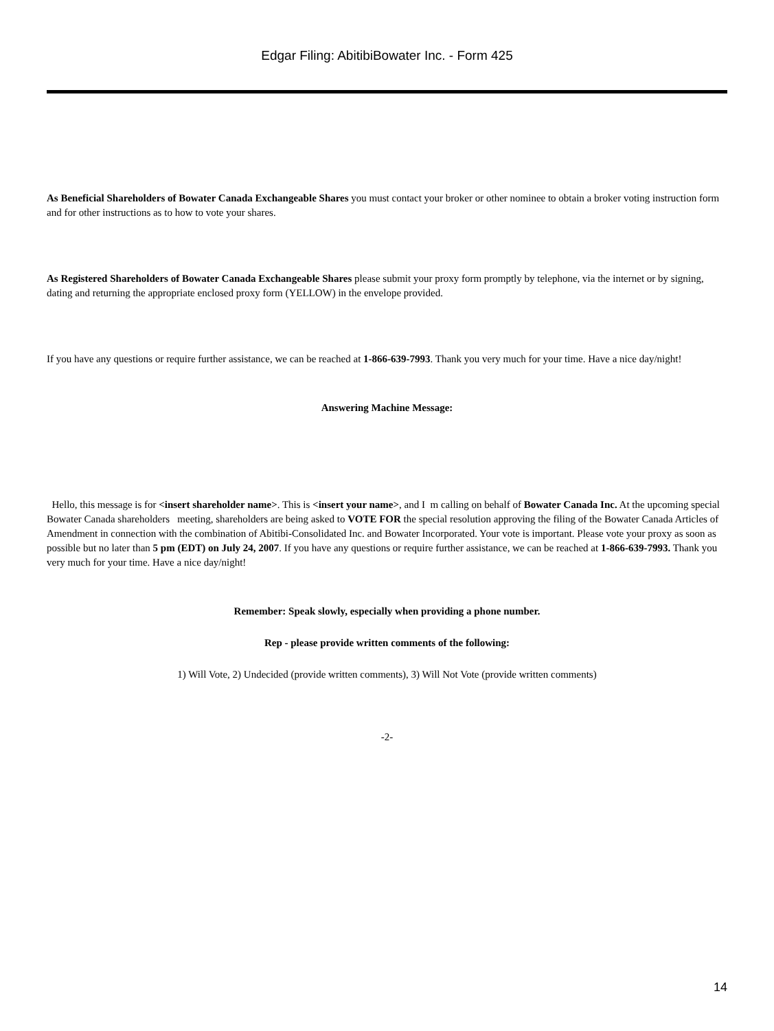Edgar Filing: AbitibiBowater Inc. - Form 425
As Beneficial Shareholders of Bowater Canada Exchangeable Shares you must contact your broker or other nominee to obtain a broker voting instruction form and for other instructions as to how to vote your shares.
As Registered Shareholders of Bowater Canada Exchangeable Shares please submit your proxy form promptly by telephone, via the internet or by signing, dating and returning the appropriate enclosed proxy form (YELLOW) in the envelope provided.
If you have any questions or require further assistance, we can be reached at 1-866-639-7993. Thank you very much for your time. Have a nice day/night!
Answering Machine Message:
Hello, this message is for <insert shareholder name>. This is <insert your name>, and I m calling on behalf of Bowater Canada Inc. At the upcoming special Bowater Canada shareholders meeting, shareholders are being asked to VOTE FOR the special resolution approving the filing of the Bowater Canada Articles of Amendment in connection with the combination of Abitibi-Consolidated Inc. and Bowater Incorporated. Your vote is important. Please vote your proxy as soon as possible but no later than 5 pm (EDT) on July 24, 2007. If you have any questions or require further assistance, we can be reached at 1-866-639-7993. Thank you very much for your time. Have a nice day/night!
Remember: Speak slowly, especially when providing a phone number.
Rep - please provide written comments of the following:
1) Will Vote, 2) Undecided (provide written comments), 3) Will Not Vote (provide written comments)
-2-
14